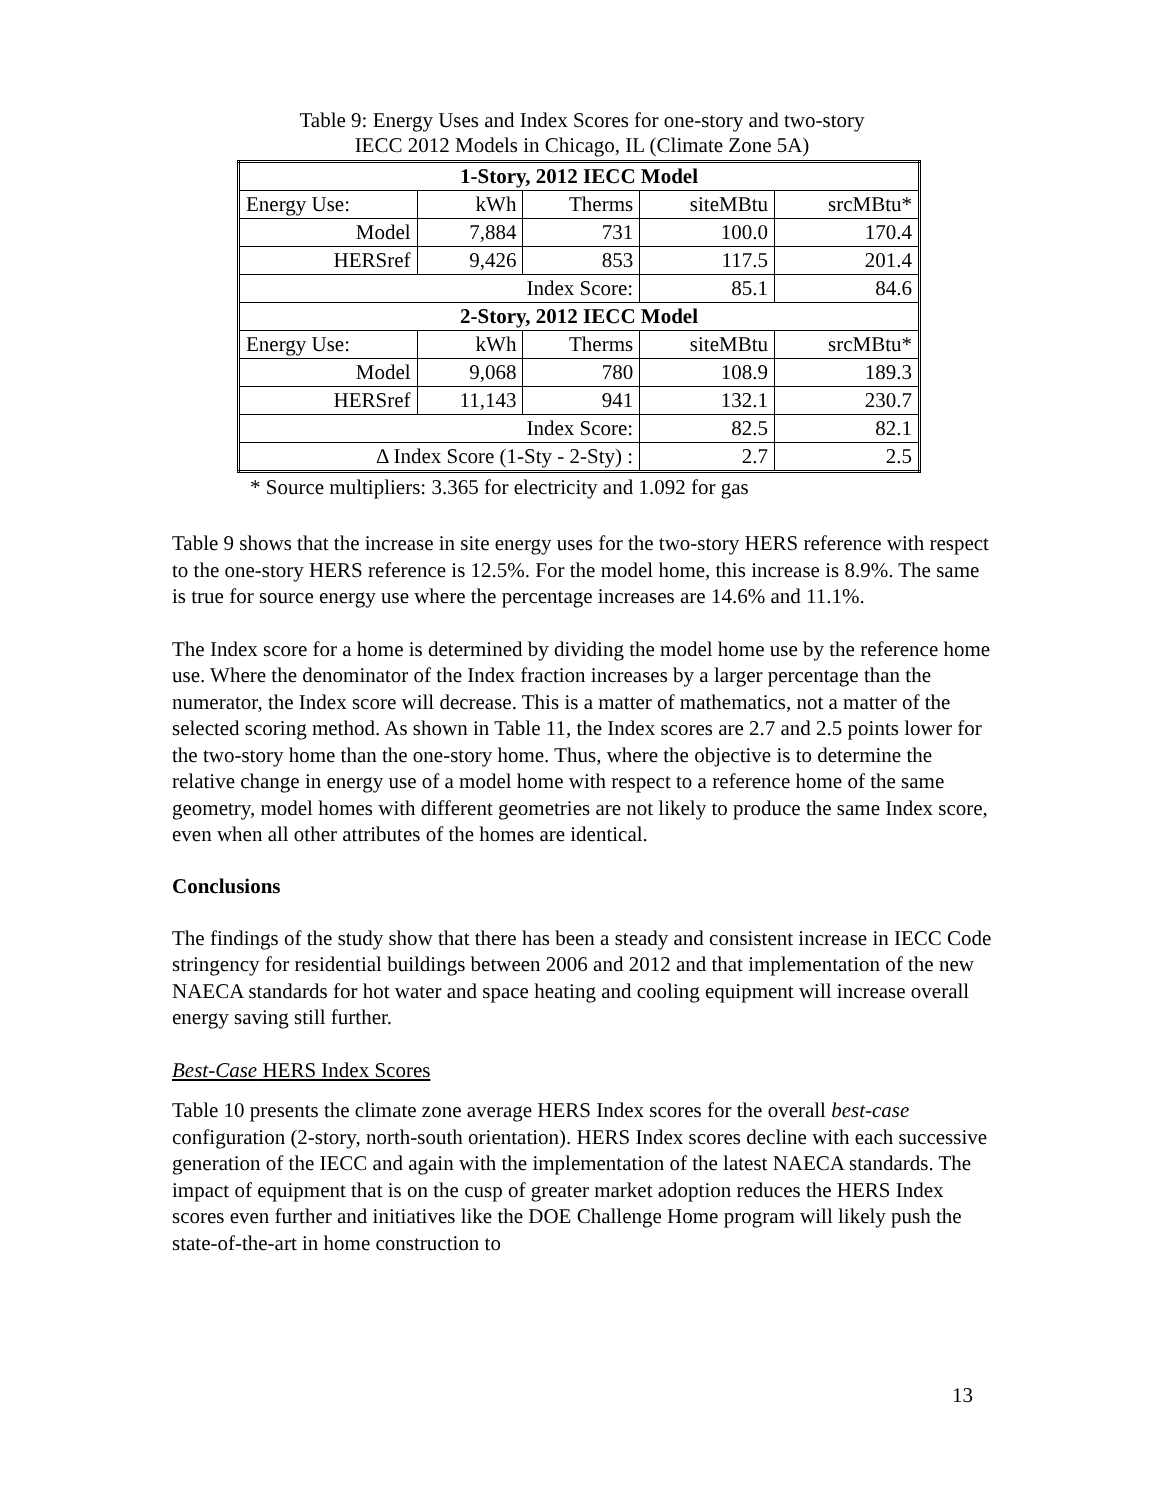Table 9: Energy Uses and Index Scores for one-story and two-story
IECC 2012 Models in Chicago, IL (Climate Zone 5A)
| 1-Story, 2012 IECC Model | | | | |
| --- | --- | --- | --- | --- |
| Energy Use: | kWh | Therms | siteMBtu | srcMBtu* |
| Model | 7,884 | 731 | 100.0 | 170.4 |
| HERSref | 9,426 | 853 | 117.5 | 201.4 |
| Index Score: | | | 85.1 | 84.6 |
| 2-Story, 2012 IECC Model | | | | |
| Energy Use: | kWh | Therms | siteMBtu | srcMBtu* |
| Model | 9,068 | 780 | 108.9 | 189.3 |
| HERSref | 11,143 | 941 | 132.1 | 230.7 |
| Index Score: | | | 82.5 | 82.1 |
| Δ Index Score (1-Sty - 2-Sty) : | | | 2.7 | 2.5 |
* Source multipliers: 3.365 for electricity and 1.092 for gas
Table 9 shows that the increase in site energy uses for the two-story HERS reference with respect to the one-story HERS reference is 12.5%. For the model home, this increase is 8.9%. The same is true for source energy use where the percentage increases are 14.6% and 11.1%.
The Index score for a home is determined by dividing the model home use by the reference home use. Where the denominator of the Index fraction increases by a larger percentage than the numerator, the Index score will decrease. This is a matter of mathematics, not a matter of the selected scoring method. As shown in Table 11, the Index scores are 2.7 and 2.5 points lower for the two-story home than the one-story home. Thus, where the objective is to determine the relative change in energy use of a model home with respect to a reference home of the same geometry, model homes with different geometries are not likely to produce the same Index score, even when all other attributes of the homes are identical.
Conclusions
The findings of the study show that there has been a steady and consistent increase in IECC Code stringency for residential buildings between 2006 and 2012 and that implementation of the new NAECA standards for hot water and space heating and cooling equipment will increase overall energy saving still further.
Best-Case HERS Index Scores
Table 10 presents the climate zone average HERS Index scores for the overall best-case configuration (2-story, north-south orientation). HERS Index scores decline with each successive generation of the IECC and again with the implementation of the latest NAECA standards. The impact of equipment that is on the cusp of greater market adoption reduces the HERS Index scores even further and initiatives like the DOE Challenge Home program will likely push the state-of-the-art in home construction to
13